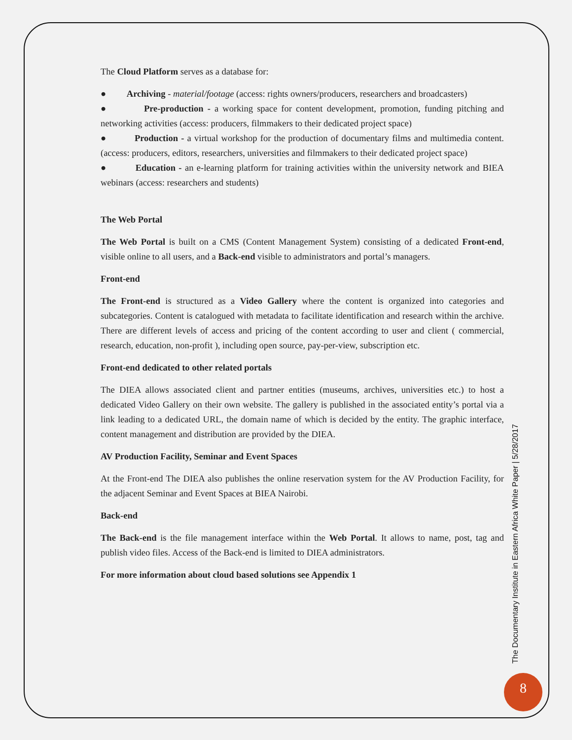The Cloud Platform serves as a database for:
● Archiving - material/footage (access: rights owners/producers, researchers and broadcasters)
● Pre-production - a working space for content development, promotion, funding pitching and networking activities (access: producers, filmmakers to their dedicated project space)
● Production - a virtual workshop for the production of documentary films and multimedia content. (access: producers, editors, researchers, universities and filmmakers to their dedicated project space)
● Education - an e-learning platform for training activities within the university network and BIEA webinars (access: researchers and students)
The Web Portal
The Web Portal is built on a CMS (Content Management System) consisting of a dedicated Front-end, visible online to all users, and a Back-end visible to administrators and portal’s managers.
Front-end
The Front-end is structured as a Video Gallery where the content is organized into categories and subcategories. Content is catalogued with metadata to facilitate identification and research within the archive. There are different levels of access and pricing of the content according to user and client ( commercial, research, education, non-profit ), including open source, pay-per-view, subscription etc.
Front-end dedicated to other related portals
The DIEA allows associated client and partner entities (museums, archives, universities etc.) to host a dedicated Video Gallery on their own website. The gallery is published in the associated entity’s portal via a link leading to a dedicated URL, the domain name of which is decided by the entity. The graphic interface, content management and distribution are provided by the DIEA.
AV Production Facility, Seminar and Event Spaces
At the Front-end The DIEA also publishes the online reservation system for the AV Production Facility, for the adjacent Seminar and Event Spaces at BIEA Nairobi.
Back-end
The Back-end is the file management interface within the Web Portal. It allows to name, post, tag and publish video files. Access of the Back-end is limited to DIEA administrators.
For more information about cloud based solutions see Appendix 1
The Documentary Institute in Eastern Africa White Paper | 5/28/2017
8